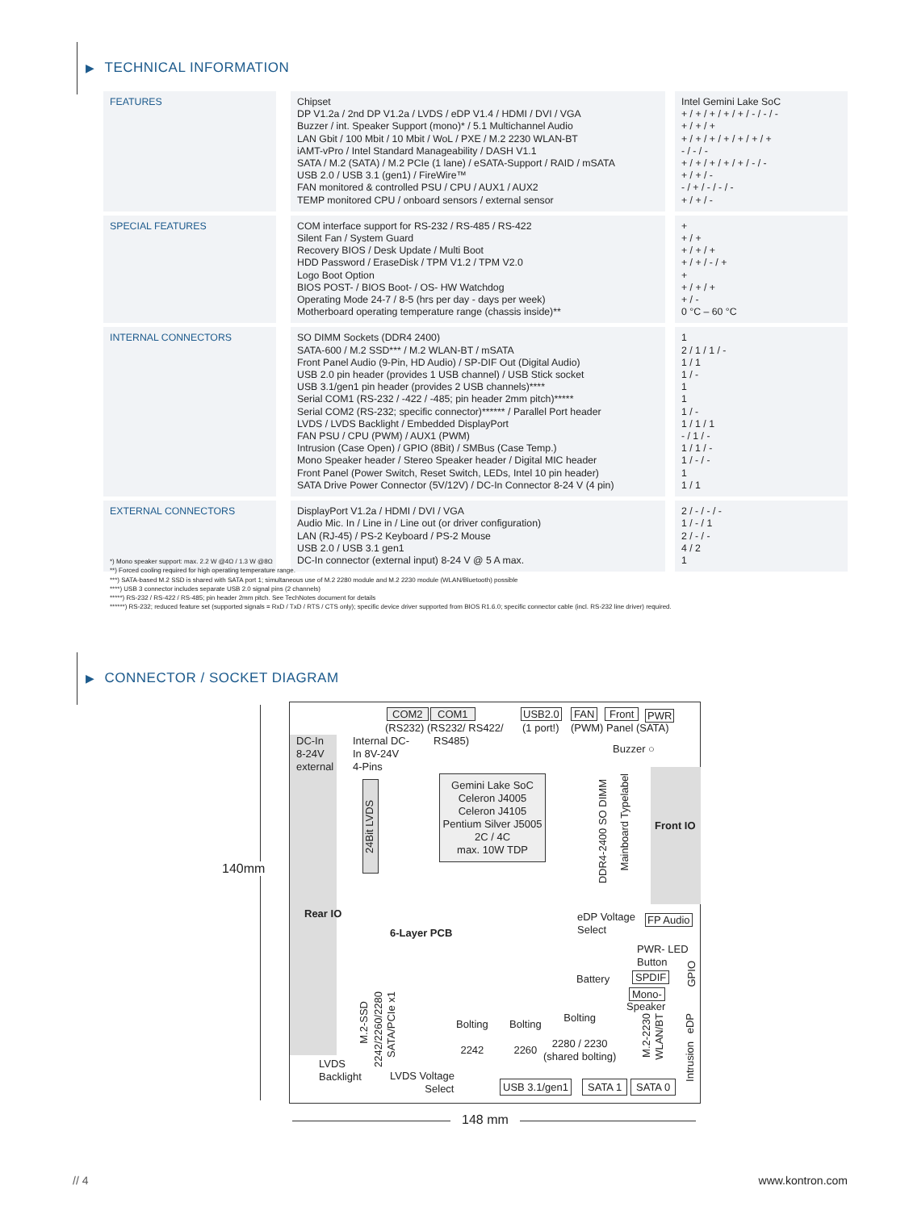▶ TECHNICAL INFORMATION
| FEATURES | Chipset DP V1.2a / 2nd DP V1.2a / LVDS / eDP V1.4 / HDMI / DVI / VGA Buzzer / int. Speaker Support (mono)* / 5.1 Multichannel Audio LAN Gbit / 100 Mbit / 10 Mbit / WoL / PXE / M.2 2230 WLAN-BT iAMT-vPro / Intel Standard Manageability / DASH V1.1 SATA / M.2 (SATA) / M.2 PCIe (1 lane) / eSATA-Support / RAID / mSATA USB 2.0 / USB 3.1 (gen1) / FireWire™ FAN monitored & controlled PSU / CPU / AUX1 / AUX2 TEMP monitored CPU / onboard sensors / external sensor | Intel Gemini Lake SoC + / + / + / + / + / - / - / - + / + / + + / + / + / + / + / + / + - / - / - + / + / + / + / + / - / - + / + / - - / + / - / - / - + / + / - |
| SPECIAL FEATURES | COM interface support for RS-232 / RS-485 / RS-422 Silent Fan / System Guard Recovery BIOS / Desk Update / Multi Boot HDD Password / EraseDisk / TPM V1.2 / TPM V2.0 Logo Boot Option BIOS POST- / BIOS Boot- / OS- HW Watchdog Operating Mode 24-7 / 8-5 (hrs per day - days per week) Motherboard operating temperature range (chassis inside)** | + + / + + / + / + + / + / - / + + + / + / + + / - 0 °C – 60 °C |
| INTERNAL CONNECTORS | SO DIMM Sockets (DDR4 2400) SATA-600 / M.2 SSD*** / M.2 WLAN-BT / mSATA Front Panel Audio (9-Pin, HD Audio) / SP-DIF Out (Digital Audio) USB 2.0 pin header (provides 1 USB channel) / USB Stick socket USB 3.1/gen1 pin header (provides 2 USB channels)**** Serial COM1 (RS-232 / -422 / -485; pin header 2mm pitch)***** Serial COM2 (RS-232; specific connector)****** / Parallel Port header LVDS / LVDS Backlight / Embedded DisplayPort FAN PSU / CPU (PWM) / AUX1 (PWM) Intrusion (Case Open) / GPIO (8Bit) / SMBus (Case Temp.) Mono Speaker header / Stereo Speaker header / Digital MIC header Front Panel (Power Switch, Reset Switch, LEDs, Intel 10 pin header) SATA Drive Power Connector (5V/12V) / DC-In Connector 8-24 V (4 pin) | 1 2 / 1 / 1 / - 1 / 1 1 / - 1 1 1 / - 1 / 1 / 1 - / 1 / - 1 / 1 / - 1 / - / - 1 1 / 1 |
| EXTERNAL CONNECTORS | DisplayPort V1.2a / HDMI / DVI / VGA Audio Mic. In / Line in / Line out (or driver configuration) LAN (RJ-45) / PS-2 Keyboard / PS-2 Mouse USB 2.0 / USB 3.1 gen1 DC-In connector (external input) 8-24 V @ 5 A max. | 2 / - / - / - 1 / - / 1 2 / - / - 4 / 2 1 |
*) Mono speaker support: max. 2.2 W @4Ω / 1.3 W @8Ω
**) Forced cooling required for high operating temperature range.
***) SATA-based M.2 SSD is shared with SATA port 1; simultaneous use of M.2 2280 module and M.2 2230 module (WLAN/Bluetooth) possible
****) USB 3 connector includes separate USB 2.0 signal pins (2 channels)
*****) RS-232 / RS-422 / RS-485; pin header 2mm pitch. See TechNotes document for details
******) RS-232; reduced feature set (supported signals = RxD / TxD / RTS / CTS only); specific device driver supported from BIOS R1.6.0; specific connector cable (incl. RS-232 line driver) required.
▶ CONNECTOR / SOCKET DIAGRAM
140mm
DC-In
8-24V
external
COM2 COM1
(RS232) (RS232/ RS422/
RS485)
Internal DC-
In 8V-24V
4-Pins
USB2.0
(1 port!)
FAN Front PWR
(PWM) Panel (SATA)
Buzzer ○
Gemini Lake SoC
Celeron J4005
Celeron J4105
Pentium Silver J5005
2C / 4C
max. 10W TDP
24Bit LVDS
DDR4-2400 SO DIMM
Mainboard Typelabel
Front IO
Rear IO
6-Layer PCB
eDP Voltage
Select
FP Audio
PWR- LED
Button
Battery SPDIF
Mono-
Speaker
GPIO
M.2-SSD
2242/2260/2280
SATA/PCIe x1
Bolting
2242
Bolting
2260
Bolting
2280 / 2230
(shared bolting)
M.2-2230
WLAN/BT
eDP
Intrusion
LVDS
Backlight
LVDS Voltage
Select
USB 3.1/gen1 SATA 1 SATA 0
148 mm
// 4 www.kontron.com